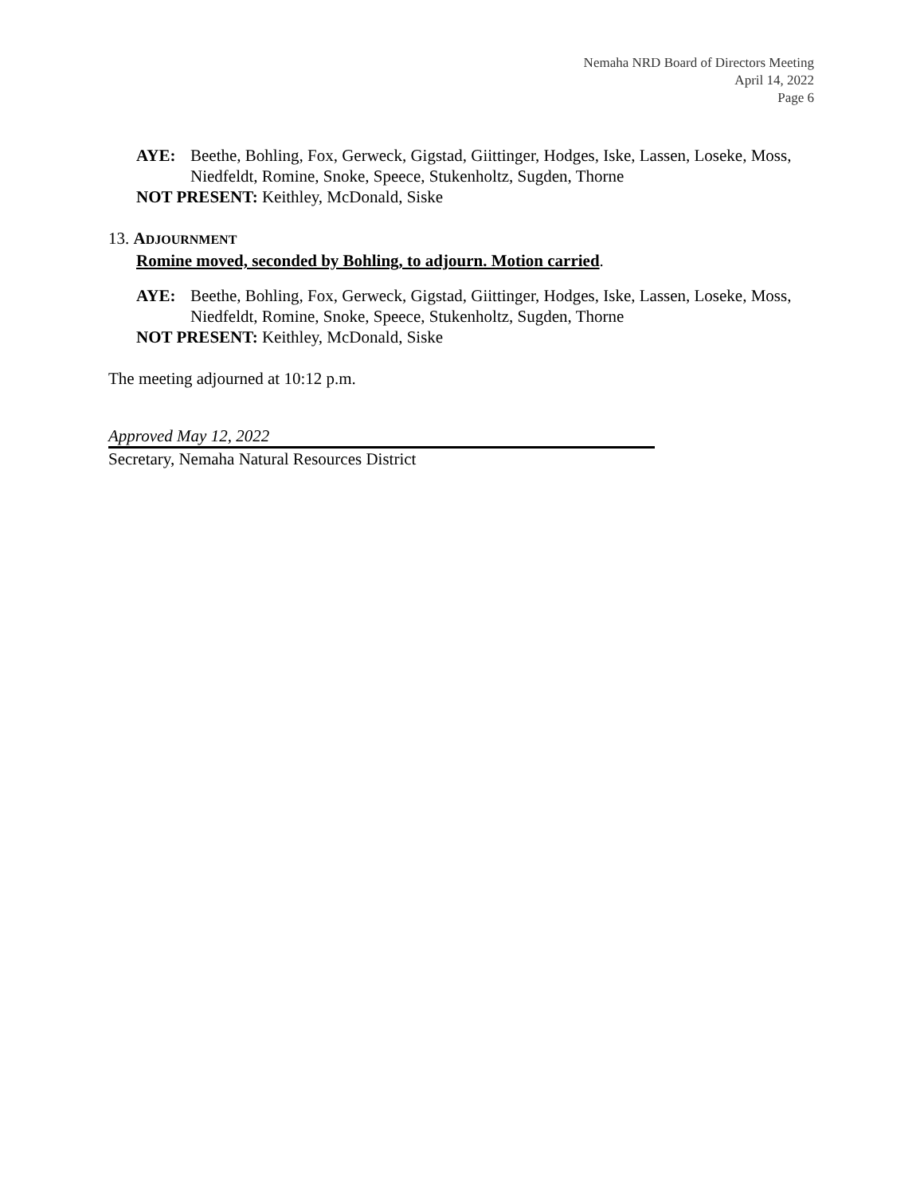Nemaha NRD Board of Directors Meeting
April 14, 2022
Page 6
AYE: Beethe, Bohling, Fox, Gerweck, Gigstad, Giittinger, Hodges, Iske, Lassen, Loseke, Moss, Niedfeldt, Romine, Snoke, Speece, Stukenholtz, Sugden, Thorne
NOT PRESENT: Keithley, McDonald, Siske
13. ADJOURNMENT
Romine moved, seconded by Bohling, to adjourn. Motion carried.
AYE: Beethe, Bohling, Fox, Gerweck, Gigstad, Giittinger, Hodges, Iske, Lassen, Loseke, Moss, Niedfeldt, Romine, Snoke, Speece, Stukenholtz, Sugden, Thorne
NOT PRESENT: Keithley, McDonald, Siske
The meeting adjourned at 10:12 p.m.
Approved May 12, 2022
Secretary, Nemaha Natural Resources District